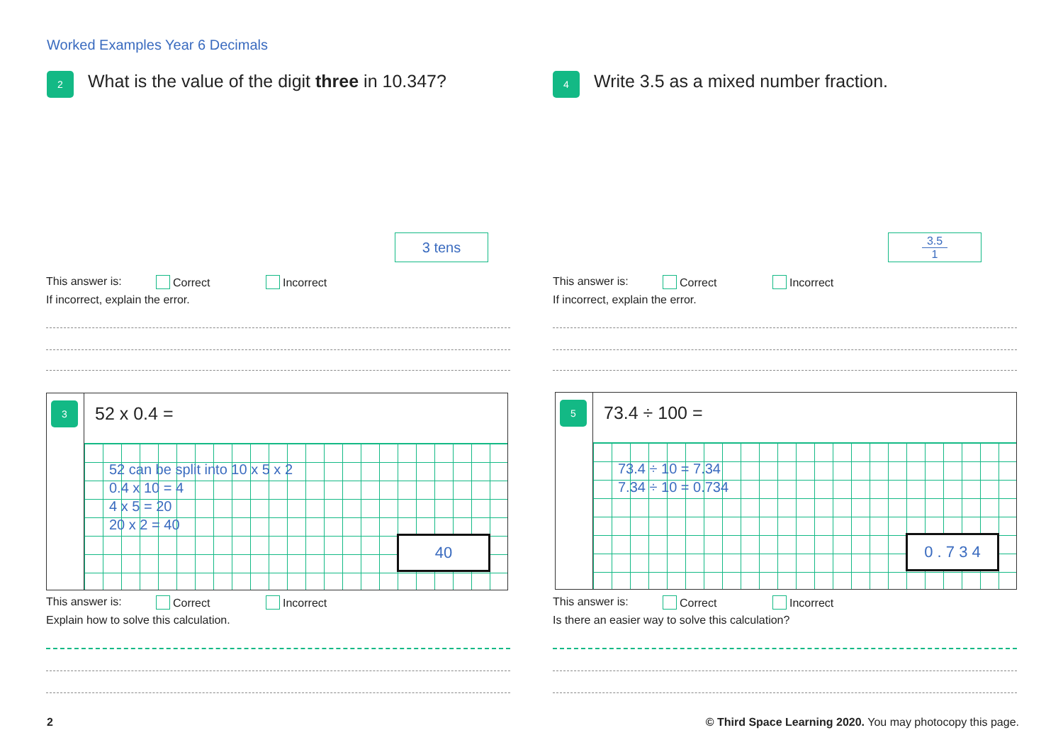Worked Examples Year 6 Decimals
2
What is the value of the digit three in 10.347?
3 tens
This answer is: Correct Incorrect
If incorrect, explain the error.
4
Write 3.5 as a mixed number fraction.
3.5
1
This answer is: Correct Incorrect
If incorrect, explain the error.
3
52 x 0.4 =
52 can be split into 10 x 5 x 2
0.4 x 10 = 4
4 x 5 = 20
20 x 2 = 40
40
This answer is: Correct Incorrect
Explain how to solve this calculation.
5
73.4 ÷ 100 =
73.4 ÷ 10 = 7.34
7.34 ÷ 10 = 0.734
0 . 7 3 4
This answer is: Correct Incorrect
Is there an easier way to solve this calculation?
2
© Third Space Learning 2020. You may photocopy this page.